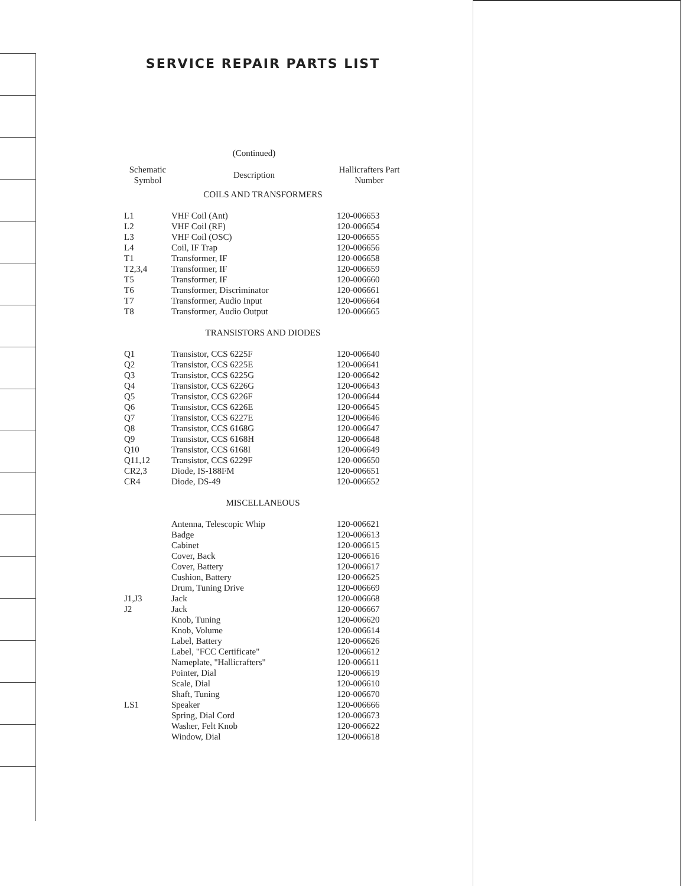SERVICE REPAIR PARTS LIST
| | (Continued) | |
| Schematic Symbol | Description | Hallicrafters Part Number |
| COILS AND TRANSFORMERS | | |
| L1 | VHF Coil (Ant) | 120-006653 |
| L2 | VHF Coil (RF) | 120-006654 |
| L3 | VHF Coil (OSC) | 120-006655 |
| L4 | Coil, IF Trap | 120-006656 |
| T1 | Transformer, IF | 120-006658 |
| T2,3,4 | Transformer, IF | 120-006659 |
| T5 | Transformer, IF | 120-006660 |
| T6 | Transformer, Discriminator | 120-006661 |
| T7 | Transformer, Audio Input | 120-006664 |
| T8 | Transformer, Audio Output | 120-006665 |
| TRANSISTORS AND DIODES | | |
| Q1 | Transistor, CCS 6225F | 120-006640 |
| Q2 | Transistor, CCS 6225E | 120-006641 |
| Q3 | Transistor, CCS 6225G | 120-006642 |
| Q4 | Transistor, CCS 6226G | 120-006643 |
| Q5 | Transistor, CCS 6226F | 120-006644 |
| Q6 | Transistor, CCS 6226E | 120-006645 |
| Q7 | Transistor, CCS 6227E | 120-006646 |
| Q8 | Transistor, CCS 6168G | 120-006647 |
| Q9 | Transistor, CCS 6168H | 120-006648 |
| Q10 | Transistor, CCS 6168I | 120-006649 |
| Q11,12 | Transistor, CCS 6229F | 120-006650 |
| CR2,3 | Diode, IS-188FM | 120-006651 |
| CR4 | Diode, DS-49 | 120-006652 |
| MISCELLANEOUS | | |
| | Antenna, Telescopic Whip | 120-006621 |
| | Badge | 120-006613 |
| | Cabinet | 120-006615 |
| | Cover, Back | 120-006616 |
| | Cover, Battery | 120-006617 |
| | Cushion, Battery | 120-006625 |
| | Drum, Tuning Drive | 120-006669 |
| J1,J3 | Jack | 120-006668 |
| J2 | Jack | 120-006667 |
| | Knob, Tuning | 120-006620 |
| | Knob, Volume | 120-006614 |
| | Label, Battery | 120-006626 |
| | Label, "FCC Certificate" | 120-006612 |
| | Nameplate, "Hallicrafters" | 120-006611 |
| | Pointer, Dial | 120-006619 |
| | Scale, Dial | 120-006610 |
| | Shaft, Tuning | 120-006670 |
| LS1 | Speaker | 120-006666 |
| | Spring, Dial Cord | 120-006673 |
| | Washer, Felt Knob | 120-006622 |
| | Window, Dial | 120-006618 |